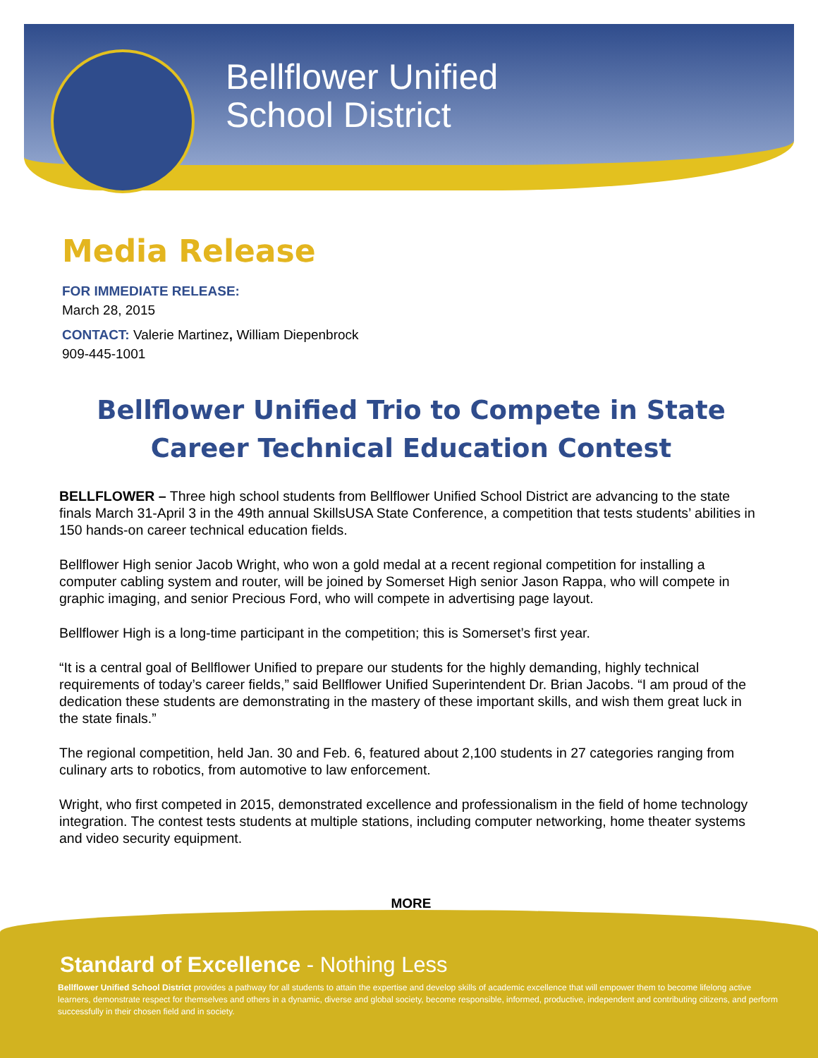Bellflower Unified
School District
Media Release
FOR IMMEDIATE RELEASE:
March 28, 2015
CONTACT: Valerie Martinez, William Diepenbrock
909-445-1001
Bellflower Unified Trio to Compete in State Career Technical Education Contest
BELLFLOWER – Three high school students from Bellflower Unified School District are advancing to the state finals March 31-April 3 in the 49th annual SkillsUSA State Conference, a competition that tests students’ abilities in 150 hands-on career technical education fields.
Bellflower High senior Jacob Wright, who won a gold medal at a recent regional competition for installing a computer cabling system and router, will be joined by Somerset High senior Jason Rappa, who will compete in graphic imaging, and senior Precious Ford, who will compete in advertising page layout.
Bellflower High is a long-time participant in the competition; this is Somerset’s first year.
“It is a central goal of Bellflower Unified to prepare our students for the highly demanding, highly technical requirements of today’s career fields,” said Bellflower Unified Superintendent Dr. Brian Jacobs. “I am proud of the dedication these students are demonstrating in the mastery of these important skills, and wish them great luck in the state finals.”
The regional competition, held Jan. 30 and Feb. 6, featured about 2,100 students in 27 categories ranging from culinary arts to robotics, from automotive to law enforcement.
Wright, who first competed in 2015, demonstrated excellence and professionalism in the field of home technology integration. The contest tests students at multiple stations, including computer networking, home theater systems and video security equipment.
MORE
Standard of Excellence - Nothing Less
Bellflower Unified School District provides a pathway for all students to attain the expertise and develop skills of academic excellence that will empower them to become lifelong active learners, demonstrate respect for themselves and others in a dynamic, diverse and global society, become responsible, informed, productive, independent and contributing citizens, and perform successfully in their chosen field and in society.